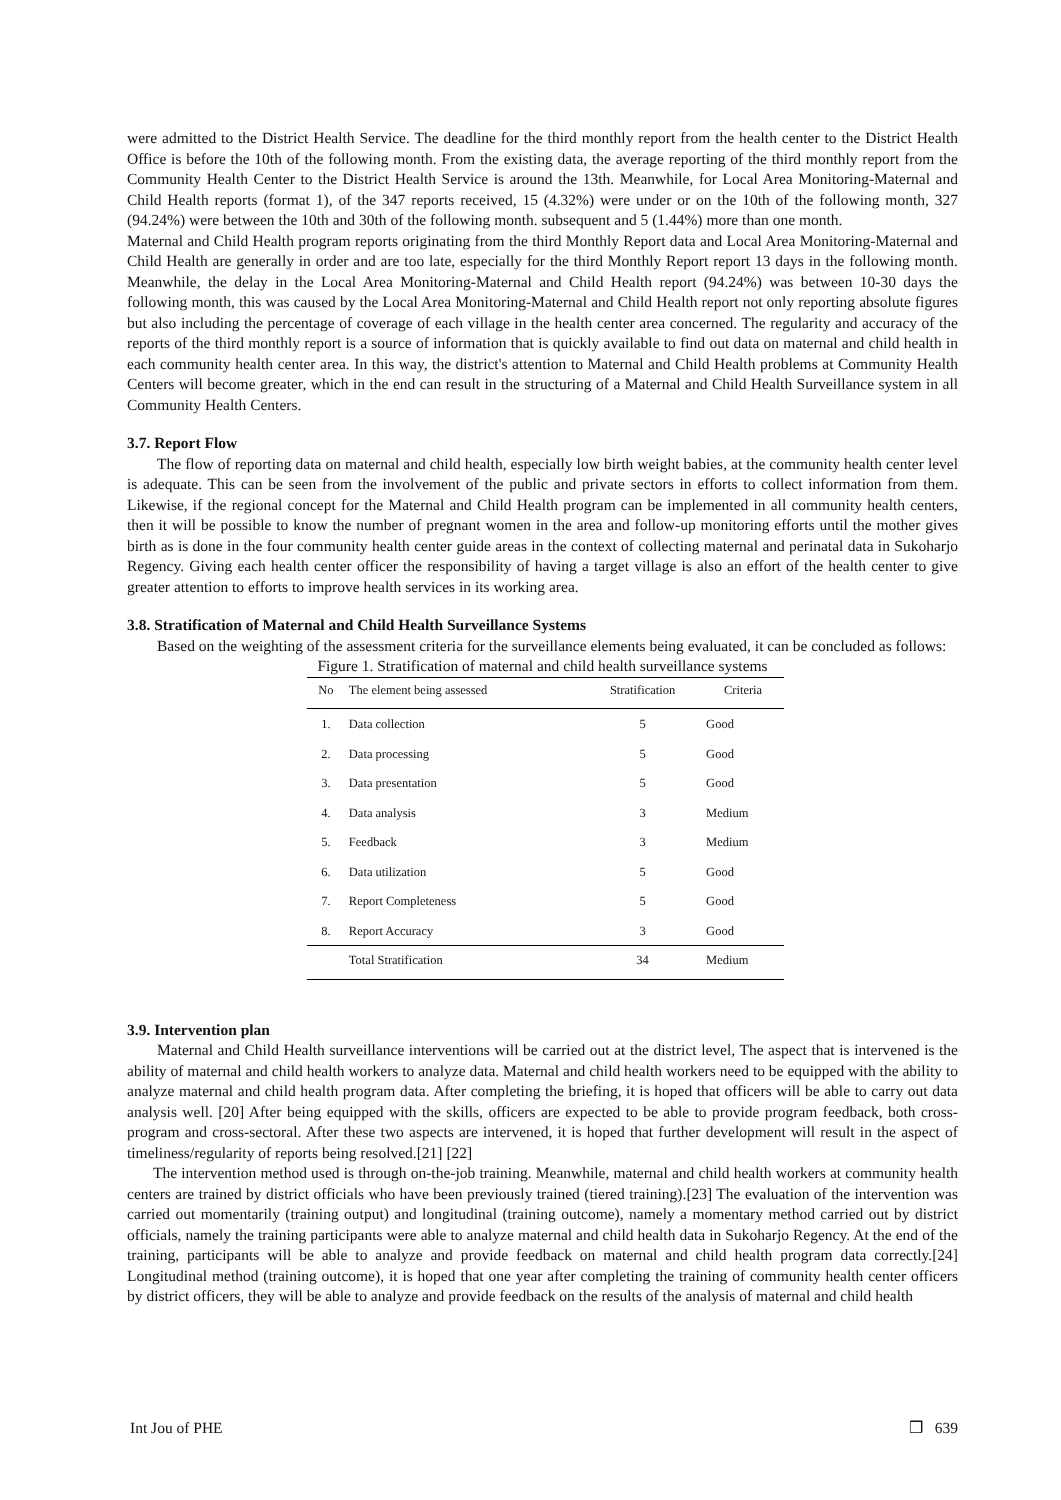were admitted to the District Health Service. The deadline for the third monthly report from the health center to the District Health Office is before the 10th of the following month. From the existing data, the average reporting of the third monthly report from the Community Health Center to the District Health Service is around the 13th. Meanwhile, for Local Area Monitoring-Maternal and Child Health reports (format 1), of the 347 reports received, 15 (4.32%) were under or on the 10th of the following month, 327 (94.24%) were between the 10th and 30th of the following month. subsequent and 5 (1.44%) more than one month.
Maternal and Child Health program reports originating from the third Monthly Report data and Local Area Monitoring-Maternal and Child Health are generally in order and are too late, especially for the third Monthly Report report 13 days in the following month. Meanwhile, the delay in the Local Area Monitoring-Maternal and Child Health report (94.24%) was between 10-30 days the following month, this was caused by the Local Area Monitoring-Maternal and Child Health report not only reporting absolute figures but also including the percentage of coverage of each village in the health center area concerned. The regularity and accuracy of the reports of the third monthly report is a source of information that is quickly available to find out data on maternal and child health in each community health center area. In this way, the district's attention to Maternal and Child Health problems at Community Health Centers will become greater, which in the end can result in the structuring of a Maternal and Child Health Surveillance system in all Community Health Centers.
3.7. Report Flow
The flow of reporting data on maternal and child health, especially low birth weight babies, at the community health center level is adequate. This can be seen from the involvement of the public and private sectors in efforts to collect information from them. Likewise, if the regional concept for the Maternal and Child Health program can be implemented in all community health centers, then it will be possible to know the number of pregnant women in the area and follow-up monitoring efforts until the mother gives birth as is done in the four community health center guide areas in the context of collecting maternal and perinatal data in Sukoharjo Regency. Giving each health center officer the responsibility of having a target village is also an effort of the health center to give greater attention to efforts to improve health services in its working area.
3.8. Stratification of Maternal and Child Health Surveillance Systems
Based on the weighting of the assessment criteria for the surveillance elements being evaluated, it can be concluded as follows:
Figure 1. Stratification of maternal and child health surveillance systems
| No | The element being assessed | Stratification | Criteria |
| --- | --- | --- | --- |
| 1. | Data collection | 5 | Good |
| 2. | Data processing | 5 | Good |
| 3. | Data presentation | 5 | Good |
| 4. | Data analysis | 3 | Medium |
| 5. | Feedback | 3 | Medium |
| 6. | Data utilization | 5 | Good |
| 7. | Report Completeness | 5 | Good |
| 8. | Report Accuracy | 3 | Good |
| | Total Stratification | 34 | Medium |
3.9. Intervention plan
Maternal and Child Health surveillance interventions will be carried out at the district level, The aspect that is intervened is the ability of maternal and child health workers to analyze data. Maternal and child health workers need to be equipped with the ability to analyze maternal and child health program data. After completing the briefing, it is hoped that officers will be able to carry out data analysis well. [20] After being equipped with the skills, officers are expected to be able to provide program feedback, both cross-program and cross-sectoral. After these two aspects are intervened, it is hoped that further development will result in the aspect of timeliness/regularity of reports being resolved.[21] [22]
The intervention method used is through on-the-job training. Meanwhile, maternal and child health workers at community health centers are trained by district officials who have been previously trained (tiered training).[23] The evaluation of the intervention was carried out momentarily (training output) and longitudinal (training outcome), namely a momentary method carried out by district officials, namely the training participants were able to analyze maternal and child health data in Sukoharjo Regency. At the end of the training, participants will be able to analyze and provide feedback on maternal and child health program data correctly.[24] Longitudinal method (training outcome), it is hoped that one year after completing the training of community health center officers by district officers, they will be able to analyze and provide feedback on the results of the analysis of maternal and child health
Int Jou of PHE ❒ 639